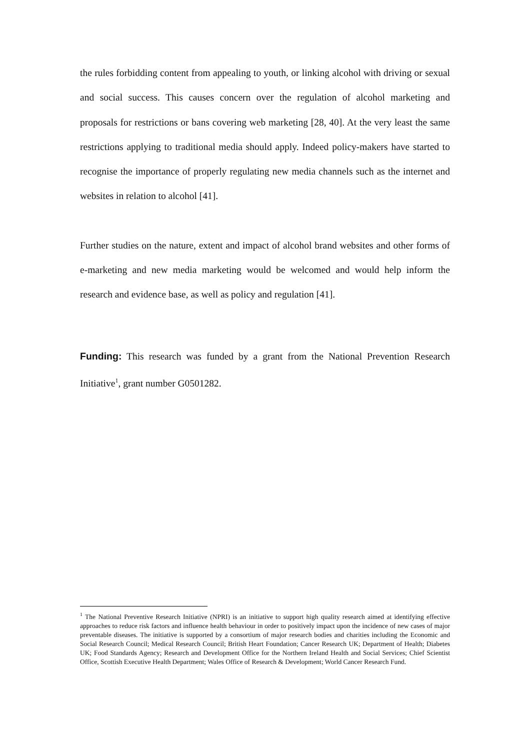the rules forbidding content from appealing to youth, or linking alcohol with driving or sexual and social success. This causes concern over the regulation of alcohol marketing and proposals for restrictions or bans covering web marketing [28, 40]. At the very least the same restrictions applying to traditional media should apply. Indeed policy-makers have started to recognise the importance of properly regulating new media channels such as the internet and websites in relation to alcohol [41].
Further studies on the nature, extent and impact of alcohol brand websites and other forms of e-marketing and new media marketing would be welcomed and would help inform the research and evidence base, as well as policy and regulation [41].
Funding: This research was funded by a grant from the National Prevention Research Initiative<sup>1</sup>, grant number G0501282.
<sup>1</sup> The National Preventive Research Initiative (NPRI) is an initiative to support high quality research aimed at identifying effective approaches to reduce risk factors and influence health behaviour in order to positively impact upon the incidence of new cases of major preventable diseases. The initiative is supported by a consortium of major research bodies and charities including the Economic and Social Research Council; Medical Research Council; British Heart Foundation; Cancer Research UK; Department of Health; Diabetes UK; Food Standards Agency; Research and Development Office for the Northern Ireland Health and Social Services; Chief Scientist Office, Scottish Executive Health Department; Wales Office of Research & Development; World Cancer Research Fund.